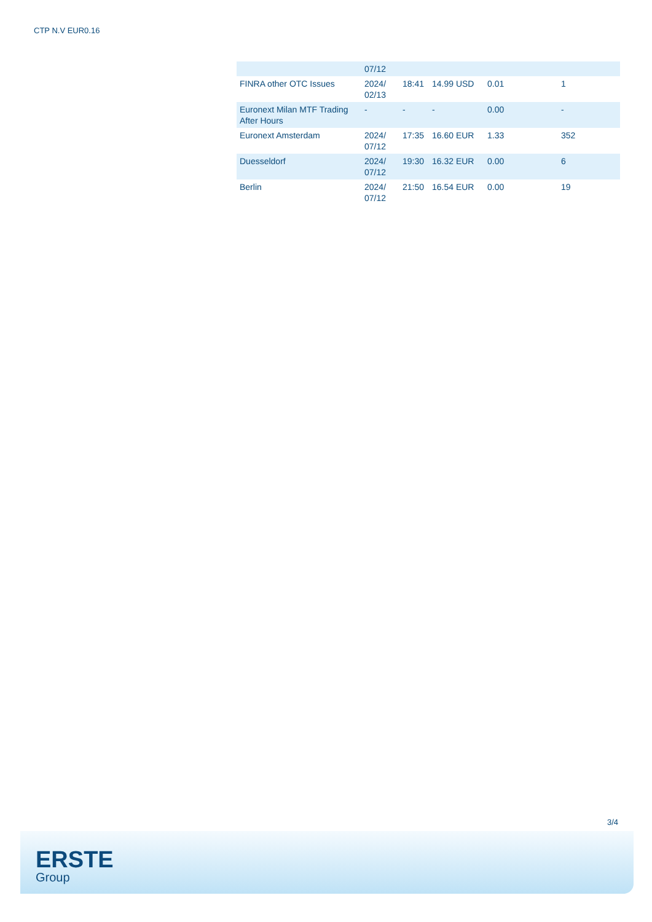CTP N.V EUR0.16
| | 07/12 | | | | |
| FINRA other OTC Issues | 2024/ 02/13 | 18:41 | 14.99 USD | 0.01 | 1 |
| Euronext Milan MTF Trading After Hours | - | - | - | 0.00 | - |
| Euronext Amsterdam | 2024/ 07/12 | 17:35 | 16.60 EUR | 1.33 | 352 |
| Duesseldorf | 2024/ 07/12 | 19:30 | 16.32 EUR | 0.00 | 6 |
| Berlin | 2024/ 07/12 | 21:50 | 16.54 EUR | 0.00 | 19 |
3/4
ERSTE
Group